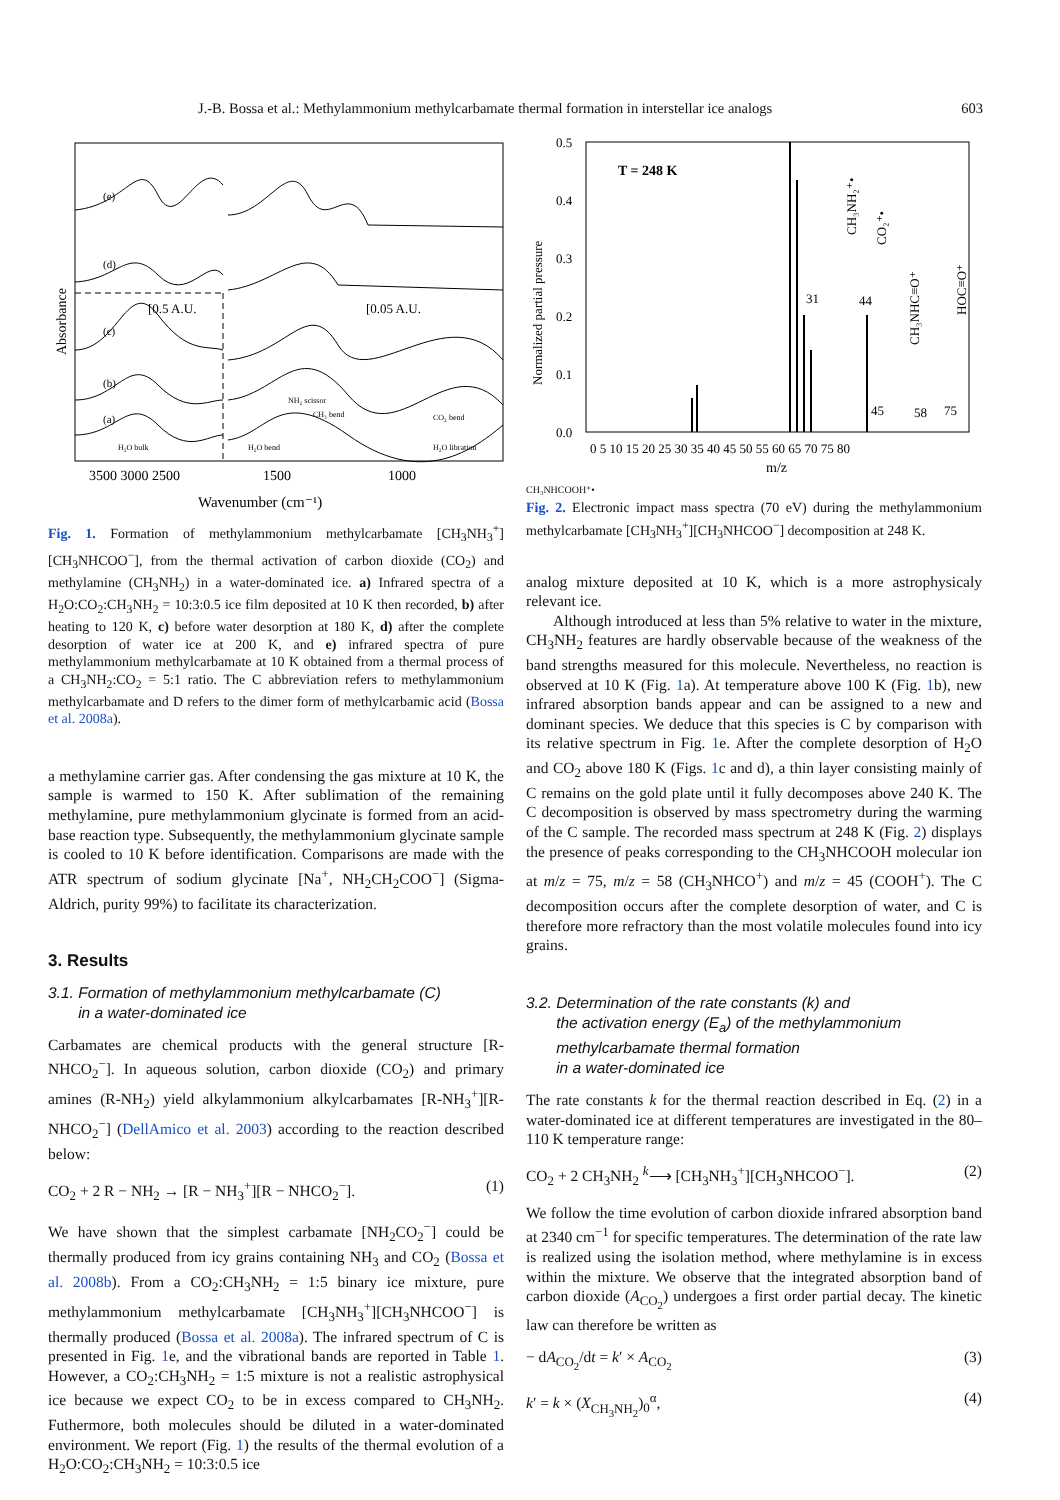J.-B. Bossa et al.: Methylammonium methylcarbamate thermal formation in interstellar ice analogs 603
(e)
(d)
(c)
(b)
(a)
[0.5 A.U.
[0.05 A.U.
H₂O bulk
H₂O bend
NH₂ scissor
CH₃ bend
CO₂ bend
H₂O libration
3500 3000 2500
1500
1000
Wavenumber (cm⁻¹)
Absorbance
Fig. 1. Formation of methylammonium methylcarbamate [CH<sub>3</sub>NH<sub>3</sub><sup>+</sup>] [CH<sub>3</sub>NHCOO<sup>−</sup>], from the thermal activation of carbon dioxide (CO<sub>2</sub>) and methylamine (CH<sub>3</sub>NH<sub>2</sub>) in a water-dominated ice. a) Infrared spectra of a H<sub>2</sub>O:CO<sub>2</sub>:CH<sub>3</sub>NH<sub>2</sub> = 10:3:0.5 ice film deposited at 10 K then recorded, b) after heating to 120 K, c) before water desorption at 180 K, d) after the complete desorption of water ice at 200 K, and e) infrared spectra of pure methylammonium methylcarbamate at 10 K obtained from a thermal process of a CH<sub>3</sub>NH<sub>2</sub>:CO<sub>2</sub> = 5:1 ratio. The C abbreviation refers to methylammonium methylcarbamate and D refers to the dimer form of methylcarbamic acid (Bossa et al. 2008a).
a methylamine carrier gas. After condensing the gas mixture at 10 K, the sample is warmed to 150 K. After sublimation of the remaining methylamine, pure methylammonium glycinate is formed from an acid-base reaction type. Subsequently, the methylammonium glycinate sample is cooled to 10 K before identification. Comparisons are made with the ATR spectrum of sodium glycinate [Na<sup>+</sup>, NH<sub>2</sub>CH<sub>2</sub>COO<sup>−</sup>] (Sigma-Aldrich, purity 99%) to facilitate its characterization.
3. Results
3.1. Formation of methylammonium methylcarbamate (C)
in a water-dominated ice
Carbamates are chemical products with the general structure [R-NHCO<sub>2</sub><sup>−</sup>]. In aqueous solution, carbon dioxide (CO<sub>2</sub>) and primary amines (R-NH<sub>2</sub>) yield alkylammonium alkylcarbamates [R-NH<sub>3</sub><sup>+</sup>][R-NHCO<sub>2</sub><sup>−</sup>] (DellAmico et al. 2003) according to the reaction described below:
CO<sub>2</sub> + 2 R − NH<sub>2</sub> → [R − NH<sub>3</sub><sup>+</sup>][R − NHCO<sub>2</sub><sup>−</sup>]. (1)
We have shown that the simplest carbamate [NH<sub>2</sub>CO<sub>2</sub><sup>−</sup>] could be thermally produced from icy grains containing NH<sub>3</sub> and CO<sub>2</sub> (Bossa et al. 2008b). From a CO<sub>2</sub>:CH<sub>3</sub>NH<sub>2</sub> = 1:5 binary ice mixture, pure methylammonium methylcarbamate [CH<sub>3</sub>NH<sub>3</sub><sup>+</sup>][CH<sub>3</sub>NHCOO<sup>−</sup>] is thermally produced (Bossa et al. 2008a). The infrared spectrum of C is presented in Fig. 1e, and the vibrational bands are reported in Table 1. However, a CO<sub>2</sub>:CH<sub>3</sub>NH<sub>2</sub> = 1:5 mixture is not a realistic astrophysical ice because we expect CO<sub>2</sub> to be in excess compared to CH<sub>3</sub>NH<sub>2</sub>. Futhermore, both molecules should be diluted in a water-dominated environment. We report (Fig. 1) the results of the thermal evolution of a H<sub>2</sub>O:CO<sub>2</sub>:CH<sub>3</sub>NH<sub>2</sub> = 10:3:0.5 ice
0.5
0.4
0.3
0.2
0.1
0.0
T = 248 K
31
44
45
58
75
CH₃NH₂⁺•
CO₂⁺•
HOC≡O⁺
CH₃NHC≡O⁺
0 5 10 15 20 25 30 35 40 45 50 55 60 65 70 75 80
m/z
Normalized partial pressure
CH₃NHCOOH⁺•
Fig. 2. Electronic impact mass spectra (70 eV) during the methylammonium methylcarbamate [CH<sub>3</sub>NH<sub>3</sub><sup>+</sup>][CH<sub>3</sub>NHCOO<sup>−</sup>] decomposition at 248 K.
analog mixture deposited at 10 K, which is a more astrophysicaly relevant ice.
Although introduced at less than 5% relative to water in the mixture, CH<sub>3</sub>NH<sub>2</sub> features are hardly observable because of the weakness of the band strengths measured for this molecule. Nevertheless, no reaction is observed at 10 K (Fig. 1a). At temperature above 100 K (Fig. 1b), new infrared absorption bands appear and can be assigned to a new and dominant species. We deduce that this species is C by comparison with its relative spectrum in Fig. 1e. After the complete desorption of H<sub>2</sub>O and CO<sub>2</sub> above 180 K (Figs. 1c and d), a thin layer consisting mainly of C remains on the gold plate until it fully decomposes above 240 K. The C decomposition is observed by mass spectrometry during the warming of the C sample. The recorded mass spectrum at 248 K (Fig. 2) displays the presence of peaks corresponding to the CH<sub>3</sub>NHCOOH molecular ion at m/z = 75, m/z = 58 (CH<sub>3</sub>NHCO<sup>+</sup>) and m/z = 45 (COOH<sup>+</sup>). The C decomposition occurs after the complete desorption of water, and C is therefore more refractory than the most volatile molecules found into icy grains.
3.2. Determination of the rate constants (k) and
the activation energy (E<sub>a</sub>) of the methylammonium
methylcarbamate thermal formation
in a water-dominated ice
The rate constants k for the thermal reaction described in Eq. (2) in a water-dominated ice at different temperatures are investigated in the 80–110 K temperature range:
CO<sub>2</sub> + 2 CH<sub>3</sub>NH<sub>2</sub> <sup>k</sup>⟶ [CH<sub>3</sub>NH<sub>3</sub><sup>+</sup>][CH<sub>3</sub>NHCOO<sup>−</sup>]. (2)
We follow the time evolution of carbon dioxide infrared absorption band at 2340 cm<sup>−1</sup> for specific temperatures. The determination of the rate law is realized using the isolation method, where methylamine is in excess within the mixture. We observe that the integrated absorption band of carbon dioxide (A<sub>CO<sub>2</sub></sub>) undergoes a first order partial decay. The kinetic law can therefore be written as
− dA<sub>CO<sub>2</sub></sub>/dt = k′ × A<sub>CO<sub>2</sub></sub> (3)
k′ = k × (X<sub>CH<sub>3</sub>NH<sub>2</sub></sub>)<sub>0</sub><sup>α</sup>, (4)